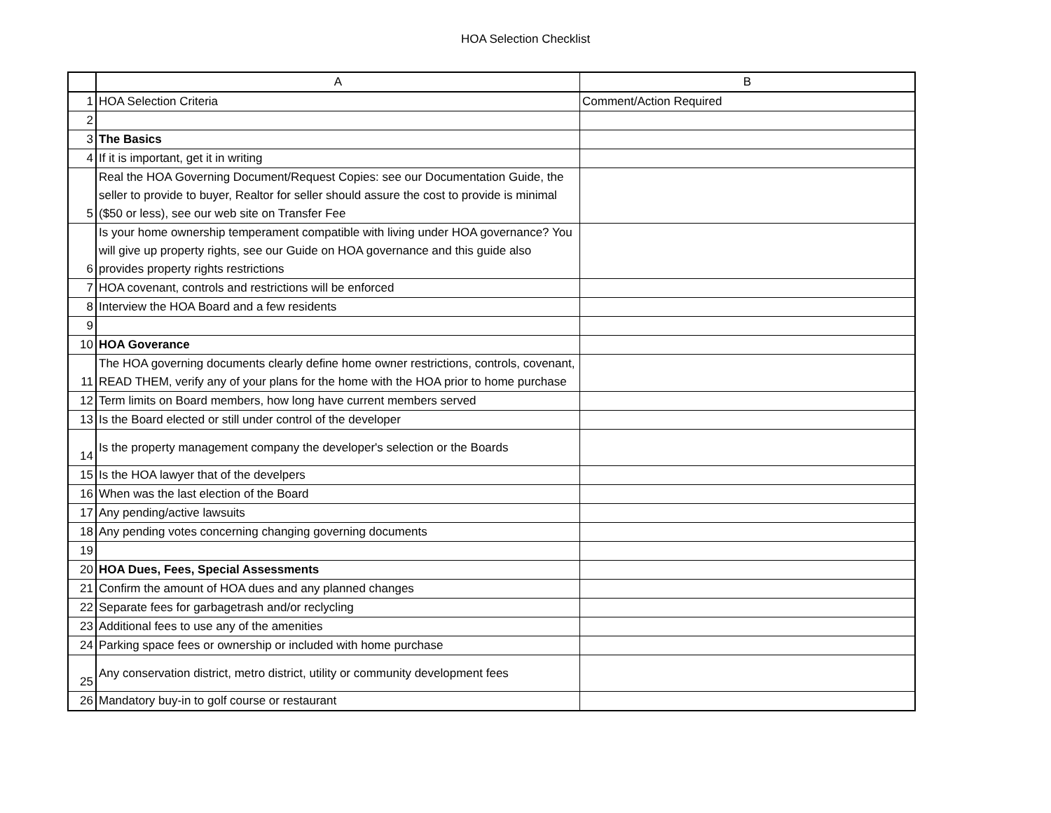HOA Selection Checklist
| | A | B |
| --- | --- | --- |
| 1 | HOA Selection Criteria | Comment/Action Required |
| 2 | | |
| 3 | The Basics | |
| 4 | If it is important, get it in writing | |
| 5 | Real the HOA Governing Document/Request Copies: see our Documentation Guide, the seller to provide to buyer, Realtor for seller should assure the cost to provide is minimal ($50 or less), see our web site on Transfer Fee | |
| 6 | Is your home ownership temperament compatible with living under HOA governance? You will give up property rights, see our Guide on HOA governance and this guide also provides property rights restrictions | |
| 7 | HOA covenant, controls and restrictions will be enforced | |
| 8 | Interview the HOA Board and a few residents | |
| 9 | | |
| 10 | HOA Goverance | |
| 11 | The HOA governing documents clearly define home owner restrictions, controls, covenant, READ THEM, verify any of your plans for the home with the HOA prior to home purchase | |
| 12 | Term limits on Board members, how long have current members served | |
| 13 | Is the Board elected or still under control of the developer | |
| 14 | Is the property management company the developer's selection or the Boards | |
| 15 | Is the HOA lawyer that of the develpers | |
| 16 | When was the last election of the Board | |
| 17 | Any pending/active lawsuits | |
| 18 | Any pending votes concerning changing governing documents | |
| 19 | | |
| 20 | HOA Dues, Fees, Special Assessments | |
| 21 | Confirm the amount of HOA dues and any planned changes | |
| 22 | Separate fees for garbagetrash and/or reclycling | |
| 23 | Additional fees to use any of the amenities | |
| 24 | Parking space fees or ownership or included with home purchase | |
| 25 | Any conservation district, metro district, utility or community development fees | |
| 26 | Mandatory buy-in to golf course or restaurant | |